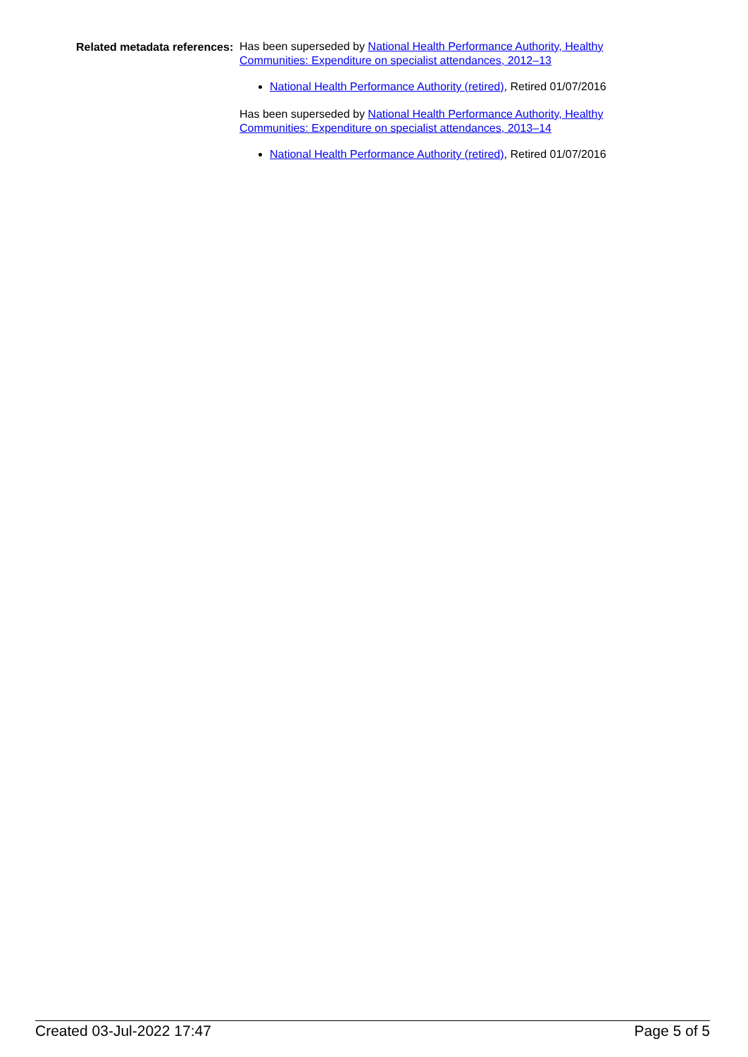Related metadata references:
Has been superseded by National Health Performance Authority, Healthy Communities: Expenditure on specialist attendances, 2012–13
National Health Performance Authority (retired), Retired 01/07/2016
Has been superseded by National Health Performance Authority, Healthy Communities: Expenditure on specialist attendances, 2013–14
National Health Performance Authority (retired), Retired 01/07/2016
Created 03-Jul-2022 17:47 Page 5 of 5